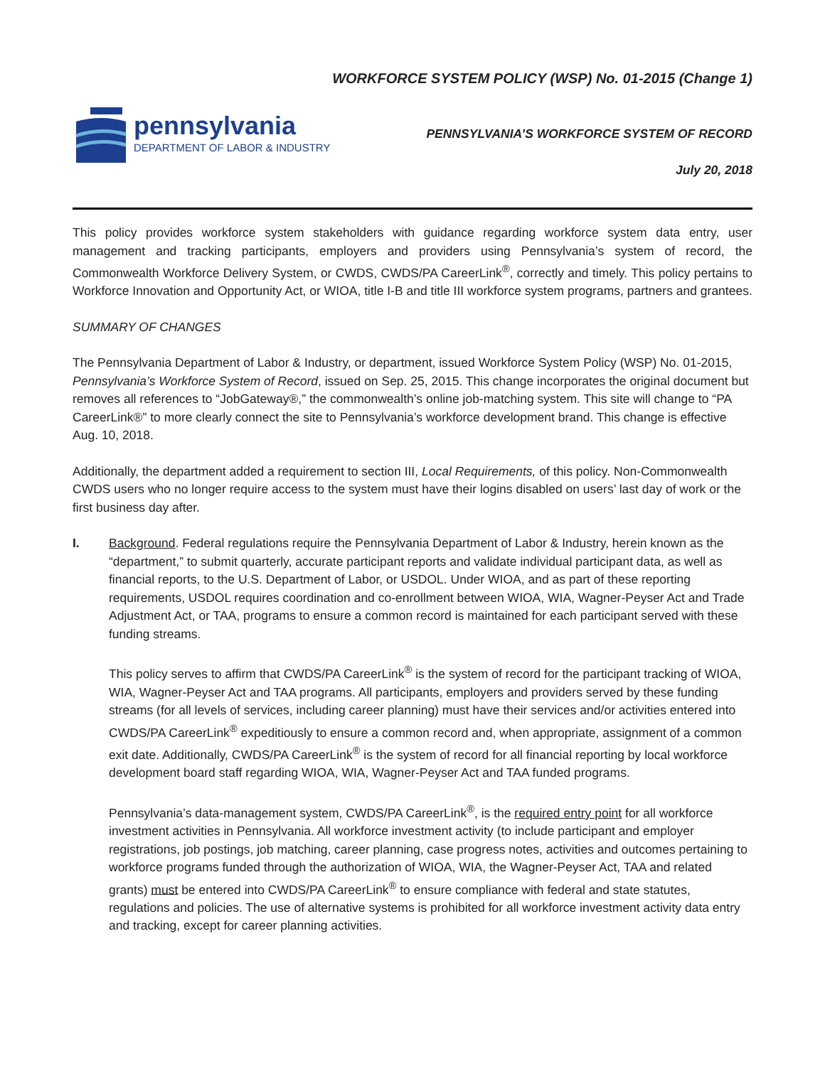pennsylvania
DEPARTMENT OF LABOR & INDUSTRY
WORKFORCE SYSTEM POLICY (WSP) No. 01-2015 (Change 1)
PENNSYLVANIA’S WORKFORCE SYSTEM OF RECORD
July 20, 2018
This policy provides workforce system stakeholders with guidance regarding workforce system data entry, user management and tracking participants, employers and providers using Pennsylvania’s system of record, the Commonwealth Workforce Delivery System, or CWDS, CWDS/PA CareerLink<sup>®</sup>, correctly and timely. This policy pertains to Workforce Innovation and Opportunity Act, or WIOA, title I-B and title III workforce system programs, partners and grantees.
SUMMARY OF CHANGES
The Pennsylvania Department of Labor & Industry, or department, issued Workforce System Policy (WSP) No. 01-2015, Pennsylvania’s Workforce System of Record, issued on Sep. 25, 2015. This change incorporates the original document but removes all references to “JobGateway®,” the commonwealth’s online job-matching system. This site will change to “PA CareerLink®” to more clearly connect the site to Pennsylvania’s workforce development brand. This change is effective Aug. 10, 2018.
Additionally, the department added a requirement to section III, Local Requirements, of this policy. Non-Commonwealth CWDS users who no longer require access to the system must have their logins disabled on users’ last day of work or the first business day after.
I. Background. Federal regulations require the Pennsylvania Department of Labor & Industry, herein known as the “department,” to submit quarterly, accurate participant reports and validate individual participant data, as well as financial reports, to the U.S. Department of Labor, or USDOL. Under WIOA, and as part of these reporting requirements, USDOL requires coordination and co-enrollment between WIOA, WIA, Wagner-Peyser Act and Trade Adjustment Act, or TAA, programs to ensure a common record is maintained for each participant served with these funding streams.
This policy serves to affirm that CWDS/PA CareerLink<sup>®</sup> is the system of record for the participant tracking of WIOA, WIA, Wagner-Peyser Act and TAA programs. All participants, employers and providers served by these funding streams (for all levels of services, including career planning) must have their services and/or activities entered into CWDS/PA CareerLink<sup>®</sup> expeditiously to ensure a common record and, when appropriate, assignment of a common exit date. Additionally, CWDS/PA CareerLink<sup>®</sup> is the system of record for all financial reporting by local workforce development board staff regarding WIOA, WIA, Wagner-Peyser Act and TAA funded programs.
Pennsylvania’s data-management system, CWDS/PA CareerLink<sup>®</sup>, is the required entry point for all workforce investment activities in Pennsylvania. All workforce investment activity (to include participant and employer registrations, job postings, job matching, career planning, case progress notes, activities and outcomes pertaining to workforce programs funded through the authorization of WIOA, WIA, the Wagner-Peyser Act, TAA and related grants) must be entered into CWDS/PA CareerLink<sup>®</sup> to ensure compliance with federal and state statutes, regulations and policies. The use of alternative systems is prohibited for all workforce investment activity data entry and tracking, except for career planning activities.